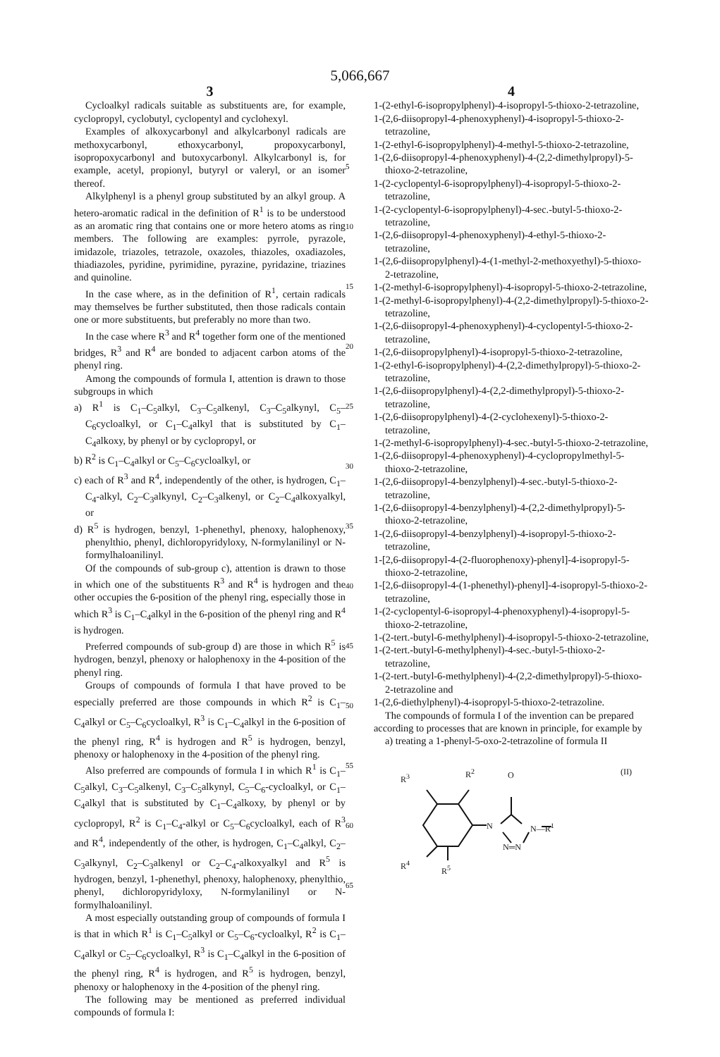5,066,667
3
Cycloalkyl radicals suitable as substituents are, for example, cyclopropyl, cyclobutyl, cyclopentyl and cyclohexyl.
Examples of alkoxycarbonyl and alkylcarbonyl radicals are methoxycarbonyl, ethoxycarbonyl, propoxycarbonyl, isopropoxycarbonyl and butoxycarbonyl. Alkylcarbonyl is, for example, acetyl, propionyl, butyryl or valeryl, or an isomer thereof.
Alkylphenyl is a phenyl group substituted by an alkyl group. A hetero-aromatic radical in the definition of R<sup>1</sup> is to be understood as an aromatic ring that contains one or more hetero atoms as ring members. The following are examples: pyrrole, pyrazole, imidazole, triazoles, tetrazole, oxazoles, thiazoles, oxadiazoles, thiadiazoles, pyridine, pyrimidine, pyrazine, pyridazine, triazines and quinoline.
In the case where, as in the definition of R<sup>1</sup>, certain radicals may themselves be further substituted, then those radicals contain one or more substituents, but preferably no more than two.
In the case where R<sup>3</sup> and R<sup>4</sup> together form one of the mentioned bridges, R<sup>3</sup> and R<sup>4</sup> are bonded to adjacent carbon atoms of the phenyl ring.
Among the compounds of formula I, attention is drawn to those subgroups in which
a) R<sup>1</sup> is C<sub>1</sub>–C<sub>5</sub>alkyl, C<sub>3</sub>–C<sub>5</sub>alkenyl, C<sub>3</sub>–C<sub>5</sub>alkynyl, C<sub>5</sub>–C<sub>6</sub>cycloalkyl, or C<sub>1</sub>–C<sub>4</sub>alkyl that is substituted by C<sub>1</sub>–C<sub>4</sub>alkoxy, by phenyl or by cyclopropyl, or
b) R<sup>2</sup> is C<sub>1</sub>–C<sub>4</sub>alkyl or C<sub>5</sub>–C<sub>6</sub>cycloalkyl, or
c) each of R<sup>3</sup> and R<sup>4</sup>, independently of the other, is hydrogen, C<sub>1</sub>–C<sub>4</sub>-alkyl, C<sub>2</sub>–C<sub>3</sub>alkynyl, C<sub>2</sub>–C<sub>3</sub>alkenyl, or C<sub>2</sub>–C<sub>4</sub>alkoxyalkyl, or
d) R<sup>5</sup> is hydrogen, benzyl, 1-phenethyl, phenoxy, halophenoxy, phenylthio, phenyl, dichloropyridyloxy, N-formylanilinyl or N-formylhaloanilinyl.
Of the compounds of sub-group c), attention is drawn to those in which one of the substituents R<sup>3</sup> and R<sup>4</sup> is hydrogen and the other occupies the 6-position of the phenyl ring, especially those in which R<sup>3</sup> is C<sub>1</sub>–C<sub>4</sub>alkyl in the 6-position of the phenyl ring and R<sup>4</sup> is hydrogen.
Preferred compounds of sub-group d) are those in which R<sup>5</sup> is hydrogen, benzyl, phenoxy or halophenoxy in the 4-position of the phenyl ring.
Groups of compounds of formula I that have proved to be especially preferred are those compounds in which R<sup>2</sup> is C<sub>1</sub>–C<sub>4</sub>alkyl or C<sub>5</sub>–C<sub>6</sub>cycloalkyl, R<sup>3</sup> is C<sub>1</sub>–C<sub>4</sub>alkyl in the 6-position of the phenyl ring, R<sup>4</sup> is hydrogen and R<sup>5</sup> is hydrogen, benzyl, phenoxy or halophenoxy in the 4-position of the phenyl ring.
Also preferred are compounds of formula I in which R<sup>1</sup> is C<sub>1</sub>–C<sub>5</sub>alkyl, C<sub>3</sub>–C<sub>5</sub>alkenyl, C<sub>3</sub>–C<sub>5</sub>alkynyl, C<sub>5</sub>–C<sub>6</sub>-cycloalkyl, or C<sub>1</sub>–C<sub>4</sub>alkyl that is substituted by C<sub>1</sub>–C<sub>4</sub>alkoxy, by phenyl or by cyclopropyl, R<sup>2</sup> is C<sub>1</sub>–C<sub>4</sub>-alkyl or C<sub>5</sub>–C<sub>6</sub>cycloalkyl, each of R<sup>3</sup> and R<sup>4</sup>, independently of the other, is hydrogen, C<sub>1</sub>–C<sub>4</sub>alkyl, C<sub>2</sub>–C<sub>3</sub>alkynyl, C<sub>2</sub>–C<sub>3</sub>alkenyl or C<sub>2</sub>–C<sub>4</sub>-alkoxyalkyl and R<sup>5</sup> is hydrogen, benzyl, 1-phenethyl, phenoxy, halophenoxy, phenylthio, phenyl, dichloropyridyloxy, N-formylanilinyl or N-formylhaloanilinyl.
A most especially outstanding group of compounds of formula I is that in which R<sup>1</sup> is C<sub>1</sub>–C<sub>5</sub>alkyl or C<sub>5</sub>–C<sub>6</sub>-cycloalkyl, R<sup>2</sup> is C<sub>1</sub>–C<sub>4</sub>alkyl or C<sub>5</sub>–C<sub>6</sub>cycloalkyl, R<sup>3</sup> is C<sub>1</sub>–C<sub>4</sub>alkyl in the 6-position of the phenyl ring, R<sup>4</sup> is hydrogen, and R<sup>5</sup> is hydrogen, benzyl, phenoxy or halophenoxy in the 4-position of the phenyl ring.
The following may be mentioned as preferred individual compounds of formula I:
5
10
15
20
25
30
35
40
45
50
55
60
65
4
1-(2-ethyl-6-isopropylphenyl)-4-isopropyl-5-thioxo-2-tetrazoline,
1-(2,6-diisopropyl-4-phenoxyphenyl)-4-isopropyl-5-thioxo-2-tetrazoline,
1-(2-ethyl-6-isopropylphenyl)-4-methyl-5-thioxo-2-tetrazoline,
1-(2,6-diisopropyl-4-phenoxyphenyl)-4-(2,2-dimethylpropyl)-5-thioxo-2-tetrazoline,
1-(2-cyclopentyl-6-isopropylphenyl)-4-isopropyl-5-thioxo-2-tetrazoline,
1-(2-cyclopentyl-6-isopropylphenyl)-4-sec.-butyl-5-thioxo-2-tetrazoline,
1-(2,6-diisopropyl-4-phenoxyphenyl)-4-ethyl-5-thioxo-2-tetrazoline,
1-(2,6-diisopropylphenyl)-4-(1-methyl-2-methoxyethyl)-5-thioxo-2-tetrazoline,
1-(2-methyl-6-isopropylphenyl)-4-isopropyl-5-thioxo-2-tetrazoline,
1-(2-methyl-6-isopropylphenyl)-4-(2,2-dimethylpropyl)-5-thioxo-2-tetrazoline,
1-(2,6-diisopropyl-4-phenoxyphenyl)-4-cyclopentyl-5-thioxo-2-tetrazoline,
1-(2,6-diisopropylphenyl)-4-isopropyl-5-thioxo-2-tetrazoline,
1-(2-ethyl-6-isopropylphenyl)-4-(2,2-dimethylpropyl)-5-thioxo-2-tetrazoline,
1-(2,6-diisopropylphenyl)-4-(2,2-dimethylpropyl)-5-thioxo-2-tetrazoline,
1-(2,6-diisopropylphenyl)-4-(2-cyclohexenyl)-5-thioxo-2-tetrazoline,
1-(2-methyl-6-isopropylphenyl)-4-sec.-butyl-5-thioxo-2-tetrazoline,
1-(2,6-diisopropyl-4-phenoxyphenyl)-4-cyclopropylmethyl-5-thioxo-2-tetrazoline,
1-(2,6-diisopropyl-4-benzylphenyl)-4-sec.-butyl-5-thioxo-2-tetrazoline,
1-(2,6-diisopropyl-4-benzylphenyl)-4-(2,2-dimethylpropyl)-5-thioxo-2-tetrazoline,
1-(2,6-diisopropyl-4-benzylphenyl)-4-isopropyl-5-thioxo-2-tetrazoline,
1-[2,6-diisopropyl-4-(2-fluorophenoxy)-phenyl]-4-isopropyl-5-thioxo-2-tetrazoline,
1-[2,6-diisopropyl-4-(1-phenethyl)-phenyl]-4-isopropyl-5-thioxo-2-tetrazoline,
1-(2-cyclopentyl-6-isopropyl-4-phenoxyphenyl)-4-isopropyl-5-thioxo-2-tetrazoline,
1-(2-tert.-butyl-6-methylphenyl)-4-isopropyl-5-thioxo-2-tetrazoline,
1-(2-tert.-butyl-6-methylphenyl)-4-sec.-butyl-5-thioxo-2-tetrazoline,
1-(2-tert.-butyl-6-methylphenyl)-4-(2,2-dimethylpropyl)-5-thioxo-2-tetrazoline and
1-(2,6-diethylphenyl)-4-isopropyl-5-thioxo-2-tetrazoline.
The compounds of formula I of the invention can be prepared according to processes that are known in principle, for example by
a) treating a 1-phenyl-5-oxo-2-tetrazoline of formula II
R<sup>3</sup> R<sup>2</sup> O (II)
N N—R<sup>1</sup>
N═N
R<sup>4</sup> R<sup>5</sup>